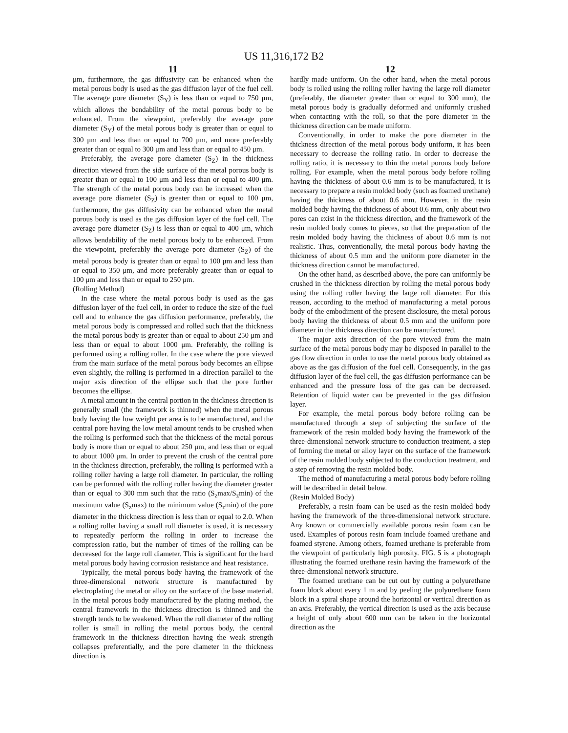US 11,316,172 B2
11
μm, furthermore, the gas diffusivity can be enhanced when the metal porous body is used as the gas diffusion layer of the fuel cell. The average pore diameter (S<sub>Y</sub>) is less than or equal to 750 μm, which allows the bendability of the metal porous body to be enhanced. From the viewpoint, preferably the average pore diameter (S<sub>Y</sub>) of the metal porous body is greater than or equal to 300 μm and less than or equal to 700 μm, and more preferably greater than or equal to 300 μm and less than or equal to 450 μm.
Preferably, the average pore diameter (S<sub>Z</sub>) in the thickness direction viewed from the side surface of the metal porous body is greater than or equal to 100 μm and less than or equal to 400 μm. The strength of the metal porous body can be increased when the average pore diameter (S<sub>Z</sub>) is greater than or equal to 100 μm, furthermore, the gas diffusivity can be enhanced when the metal porous body is used as the gas diffusion layer of the fuel cell. The average pore diameter (S<sub>Z</sub>) is less than or equal to 400 μm, which allows bendability of the metal porous body to be enhanced. From the viewpoint, preferably the average pore diameter (S<sub>Z</sub>) of the metal porous body is greater than or equal to 100 μm and less than or equal to 350 μm, and more preferably greater than or equal to 100 μm and less than or equal to 250 μm.
(Rolling Method)
In the case where the metal porous body is used as the gas diffusion layer of the fuel cell, in order to reduce the size of the fuel cell and to enhance the gas diffusion performance, preferably, the metal porous body is compressed and rolled such that the thickness the metal porous body is greater than or equal to about 250 μm and less than or equal to about 1000 μm. Preferably, the rolling is performed using a rolling roller. In the case where the pore viewed from the main surface of the metal porous body becomes an ellipse even slightly, the rolling is performed in a direction parallel to the major axis direction of the ellipse such that the pore further becomes the ellipse.
A metal amount in the central portion in the thickness direction is generally small (the framework is thinned) when the metal porous body having the low weight per area is to be manufactured, and the central pore having the low metal amount tends to be crushed when the rolling is performed such that the thickness of the metal porous body is more than or equal to about 250 μm, and less than or equal to about 1000 μm. In order to prevent the crush of the central pore in the thickness direction, preferably, the rolling is performed with a rolling roller having a large roll diameter. In particular, the rolling can be performed with the rolling roller having the diameter greater than or equal to 300 mm such that the ratio (S<sub>z</sub>max/S<sub>z</sub>min) of the maximum value (S<sub>z</sub>max) to the minimum value (S<sub>z</sub>min) of the pore diameter in the thickness direction is less than or equal to 2.0. When a rolling roller having a small roll diameter is used, it is necessary to repeatedly perform the rolling in order to increase the compression ratio, but the number of times of the rolling can be decreased for the large roll diameter. This is significant for the hard metal porous body having corrosion resistance and heat resistance.
Typically, the metal porous body having the framework of the three-dimensional network structure is manufactured by electroplating the metal or alloy on the surface of the base material. In the metal porous body manufactured by the plating method, the central framework in the thickness direction is thinned and the strength tends to be weakened. When the roll diameter of the rolling roller is small in rolling the metal porous body, the central framework in the thickness direction having the weak strength collapses preferentially, and the pore diameter in the thickness direction is
12
hardly made uniform. On the other hand, when the metal porous body is rolled using the rolling roller having the large roll diameter (preferably, the diameter greater than or equal to 300 mm), the metal porous body is gradually deformed and uniformly crushed when contacting with the roll, so that the pore diameter in the thickness direction can be made uniform.
Conventionally, in order to make the pore diameter in the thickness direction of the metal porous body uniform, it has been necessary to decrease the rolling ratio. In order to decrease the rolling ratio, it is necessary to thin the metal porous body before rolling. For example, when the metal porous body before rolling having the thickness of about 0.6 mm is to be manufactured, it is necessary to prepare a resin molded body (such as foamed urethane) having the thickness of about 0.6 mm. However, in the resin molded body having the thickness of about 0.6 mm, only about two pores can exist in the thickness direction, and the framework of the resin molded body comes to pieces, so that the preparation of the resin molded body having the thickness of about 0.6 mm is not realistic. Thus, conventionally, the metal porous body having the thickness of about 0.5 mm and the uniform pore diameter in the thickness direction cannot be manufactured.
On the other hand, as described above, the pore can uniformly be crushed in the thickness direction by rolling the metal porous body using the rolling roller having the large roll diameter. For this reason, according to the method of manufacturing a metal porous body of the embodiment of the present disclosure, the metal porous body having the thickness of about 0.5 mm and the uniform pore diameter in the thickness direction can be manufactured.
The major axis direction of the pore viewed from the main surface of the metal porous body may be disposed in parallel to the gas flow direction in order to use the metal porous body obtained as above as the gas diffusion of the fuel cell. Consequently, in the gas diffusion layer of the fuel cell, the gas diffusion performance can be enhanced and the pressure loss of the gas can be decreased. Retention of liquid water can be prevented in the gas diffusion layer.
For example, the metal porous body before rolling can be manufactured through a step of subjecting the surface of the framework of the resin molded body having the framework of the three-dimensional network structure to conduction treatment, a step of forming the metal or alloy layer on the surface of the framework of the resin molded body subjected to the conduction treatment, and a step of removing the resin molded body.
The method of manufacturing a metal porous body before rolling will be described in detail below.
(Resin Molded Body)
Preferably, a resin foam can be used as the resin molded body having the framework of the three-dimensional network structure. Any known or commercially available porous resin foam can be used. Examples of porous resin foam include foamed urethane and foamed styrene. Among others, foamed urethane is preferable from the viewpoint of particularly high porosity. FIG. 5 is a photograph illustrating the foamed urethane resin having the framework of the three-dimensional network structure.
The foamed urethane can be cut out by cutting a polyurethane foam block about every 1 m and by peeling the polyurethane foam block in a spiral shape around the horizontal or vertical direction as an axis. Preferably, the vertical direction is used as the axis because a height of only about 600 mm can be taken in the horizontal direction as the